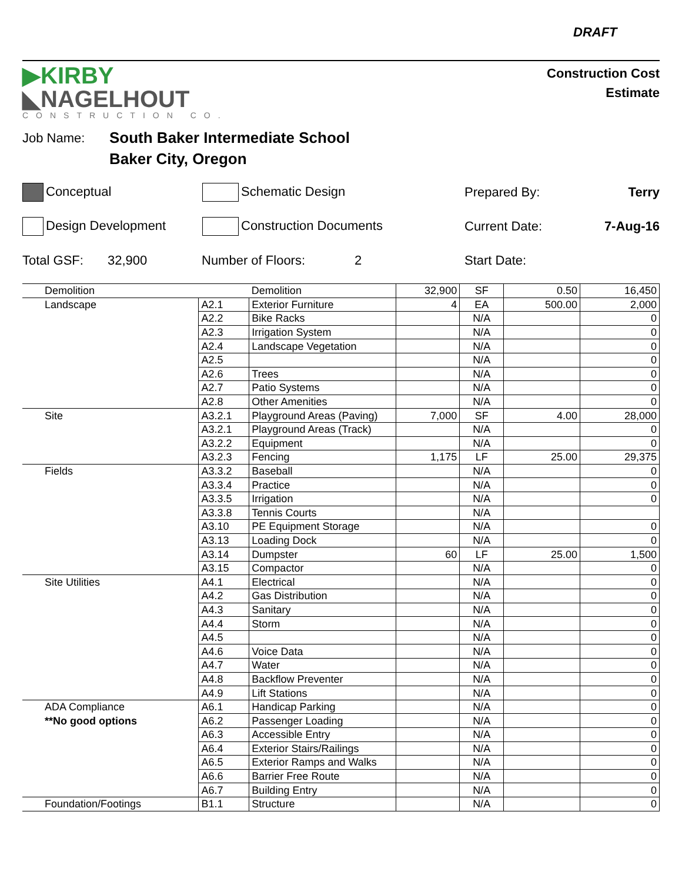DRAFT
▶KIRBY
◣NAGELHOUT
CONSTRUCTION CO.
Construction Cost
Estimate
Job Name: South Baker Intermediate School
Baker City, Oregon
Conceptual Schematic Design Prepared By: Terry
Design Development Construction Documents Current Date: 7-Aug-16
Total GSF: 32,900 Number of Floors: 2 Start Date:
| Demolition | | Demolition | 32,900 | SF | 0.50 | 16,450 |
| Landscape | A2.1 | Exterior Furniture | 4 | EA | 500.00 | 2,000 |
| | A2.2 | Bike Racks | | N/A | | 0 |
| | A2.3 | Irrigation System | | N/A | | 0 |
| | A2.4 | Landscape Vegetation | | N/A | | 0 |
| | A2.5 | | | N/A | | 0 |
| | A2.6 | Trees | | N/A | | 0 |
| | A2.7 | Patio Systems | | N/A | | 0 |
| | A2.8 | Other Amenities | | N/A | | 0 |
| Site | A3.2.1 | Playground Areas (Paving) | 7,000 | SF | 4.00 | 28,000 |
| | A3.2.1 | Playground Areas (Track) | | N/A | | 0 |
| | A3.2.2 | Equipment | | N/A | | 0 |
| | A3.2.3 | Fencing | 1,175 | LF | 25.00 | 29,375 |
| Fields | A3.3.2 | Baseball | | N/A | | 0 |
| | A3.3.4 | Practice | | N/A | | 0 |
| | A3.3.5 | Irrigation | | N/A | | 0 |
| | A3.3.8 | Tennis Courts | | N/A | | |
| | A3.10 | PE Equipment Storage | | N/A | | 0 |
| | A3.13 | Loading Dock | | N/A | | 0 |
| | A3.14 | Dumpster | 60 | LF | 25.00 | 1,500 |
| | A3.15 | Compactor | | N/A | | 0 |
| Site Utilities | A4.1 | Electrical | | N/A | | 0 |
| | A4.2 | Gas Distribution | | N/A | | 0 |
| | A4.3 | Sanitary | | N/A | | 0 |
| | A4.4 | Storm | | N/A | | 0 |
| | A4.5 | | | N/A | | 0 |
| | A4.6 | Voice Data | | N/A | | 0 |
| | A4.7 | Water | | N/A | | 0 |
| | A4.8 | Backflow Preventer | | N/A | | 0 |
| | A4.9 | Lift Stations | | N/A | | 0 |
| ADA Compliance | A6.1 | Handicap Parking | | N/A | | 0 |
| **No good options | A6.2 | Passenger Loading | | N/A | | 0 |
| | A6.3 | Accessible Entry | | N/A | | 0 |
| | A6.4 | Exterior Stairs/Railings | | N/A | | 0 |
| | A6.5 | Exterior Ramps and Walks | | N/A | | 0 |
| | A6.6 | Barrier Free Route | | N/A | | 0 |
| | A6.7 | Building Entry | | N/A | | 0 |
| Foundation/Footings | B1.1 | Structure | | N/A | | 0 |